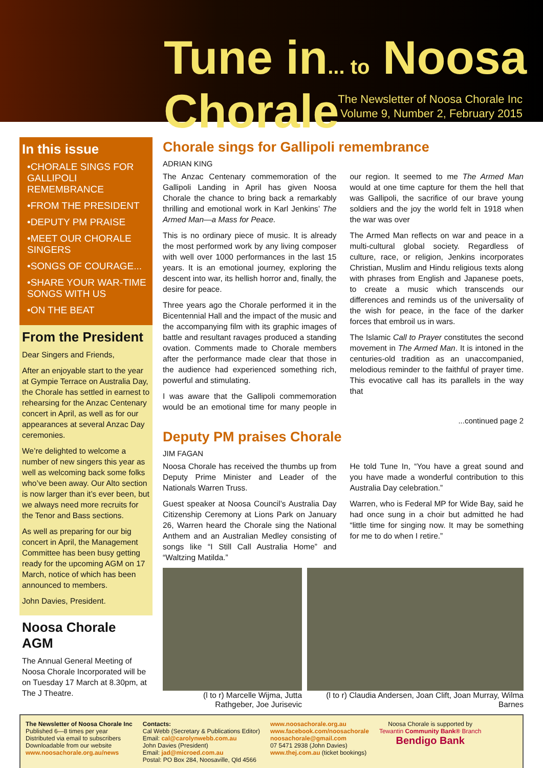Tune in... to Noosa Chorale
The Newsletter of Noosa Chorale Inc
Volume 9, Number 2, February 2015
In this issue
•CHORALE SINGS FOR GALLIPOLI REMEMBRANCE
•FROM THE PRESIDENT
•DEPUTY PM PRAISE
•MEET OUR CHORALE SINGERS
•SONGS OF COURAGE...
•SHARE YOUR WAR-TIME SONGS WITH US
•ON THE BEAT
From the President
Dear Singers and Friends,
After an enjoyable start to the year at Gympie Terrace on Australia Day, the Chorale has settled in earnest to rehearsing for the Anzac Centenary concert in April, as well as for our appearances at several Anzac Day ceremonies.
We’re delighted to welcome a number of new singers this year as well as welcoming back some folks who’ve been away. Our Alto section is now larger than it’s ever been, but we always need more recruits for the Tenor and Bass sections.
As well as preparing for our big concert in April, the Management Committee has been busy getting ready for the upcoming AGM on 17 March, notice of which has been announced to members.
John Davies, President.
Noosa Chorale AGM
The Annual General Meeting of Noosa Chorale Incorporated will be on Tuesday 17 March at 8.30pm, at The J Theatre.
Chorale sings for Gallipoli remembrance
ADRIAN KING
The Anzac Centenary commemoration of the Gallipoli Landing in April has given Noosa Chorale the chance to bring back a remarkably thrilling and emotional work in Karl Jenkins’ The Armed Man—a Mass for Peace.
This is no ordinary piece of music. It is already the most performed work by any living composer with well over 1000 performances in the last 15 years. It is an emotional journey, exploring the descent into war, its hellish horror and, finally, the desire for peace.
Three years ago the Chorale performed it in the Bicentennial Hall and the impact of the music and the accompanying film with its graphic images of battle and resultant ravages produced a standing ovation. Comments made to Chorale members after the performance made clear that those in the audience had experienced something rich, powerful and stimulating.
I was aware that the Gallipoli commemoration would be an emotional time for many people in our region. It seemed to me The Armed Man would at one time capture for them the hell that was Gallipoli, the sacrifice of our brave young soldiers and the joy the world felt in 1918 when the war was over
The Armed Man reflects on war and peace in a multi-cultural global society. Regardless of culture, race, or religion, Jenkins incorporates Christian, Muslim and Hindu religious texts along with phrases from English and Japanese poets, to create a music which transcends our differences and reminds us of the universality of the wish for peace, in the face of the darker forces that embroil us in wars.
The Islamic Call to Prayer constitutes the second movement in The Armed Man. It is intoned in the centuries-old tradition as an unaccompanied, melodious reminder to the faithful of prayer time. This evocative call has its parallels in the way that
...continued page 2
Deputy PM praises Chorale
JIM FAGAN
Noosa Chorale has received the thumbs up from Deputy Prime Minister and Leader of the Nationals Warren Truss.
Guest speaker at Noosa Council’s Australia Day Citizenship Ceremony at Lions Park on January 26, Warren heard the Chorale sing the National Anthem and an Australian Medley consisting of songs like “I Still Call Australia Home” and “Waltzing Matilda.”
He told Tune In, “You have a great sound and you have made a wonderful contribution to this Australia Day celebration.”
Warren, who is Federal MP for Wide Bay, said he had once sung in a choir but admitted he had “little time for singing now. It may be something for me to do when I retire.”
(l to r) Marcelle Wijma, Jutta Rathgeber, Joe Jurisevic
(l to r) Claudia Andersen, Joan Clift, Joan Murray, Wilma Barnes
The Newsletter of Noosa Chorale Inc
Published 6—8 times per year
Distributed via email to subscribers
Downloadable from our website
www.noosachorale.org.au/news
Contacts:
Cal Webb (Secretary & Publications Editor)
Email: cal@carolynwebb.com.au
John Davies (President)
Email: jad@microed.com.au
Postal: PO Box 284, Noosaville, Qld 4566
www.noosachorale.org.au
www.facebook.com/noosachorale
noosachorale@gmail.com
07 5471 2938 (John Davies)
www.thej.com.au (ticket bookings)
Noosa Chorale is supported by
Tewantin Community Bank® Branch
Bendigo Bank